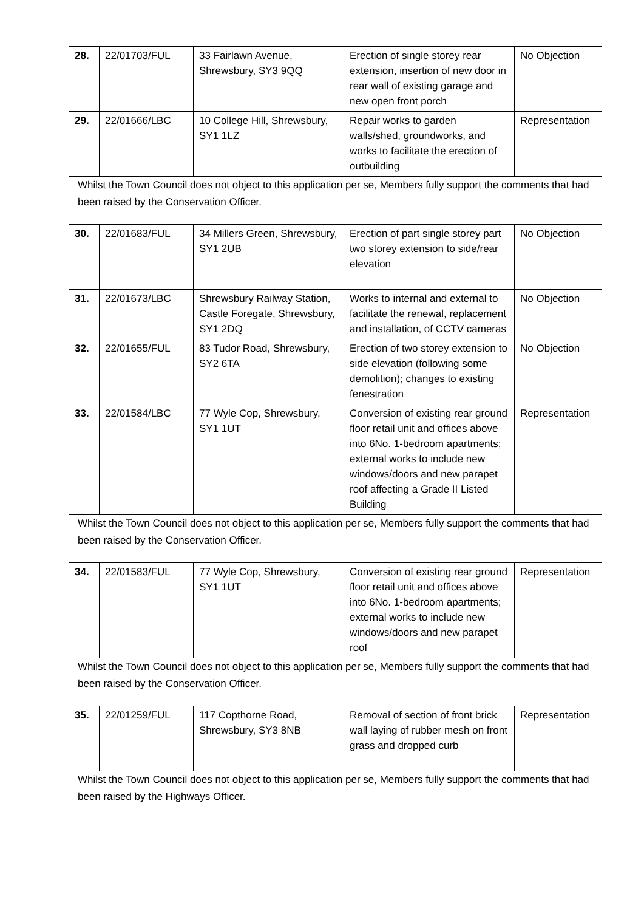| 28. | 22/01703/FUL | 33 Fairlawn Avenue, Shrewsbury, SY3 9QQ | Erection of single storey rear extension, insertion of new door in rear wall of existing garage and new open front porch | No Objection |
| 29. | 22/01666/LBC | 10 College Hill, Shrewsbury, SY1 1LZ | Repair works to garden walls/shed, groundworks, and works to facilitate the erection of outbuilding | Representation |
Whilst the Town Council does not object to this application per se, Members fully support the comments that had been raised by the Conservation Officer.
| 30. | 22/01683/FUL | 34 Millers Green, Shrewsbury, SY1 2UB | Erection of part single storey part two storey extension to side/rear elevation | No Objection |
| 31. | 22/01673/LBC | Shrewsbury Railway Station, Castle Foregate, Shrewsbury, SY1 2DQ | Works to internal and external to facilitate the renewal, replacement and installation, of CCTV cameras | No Objection |
| 32. | 22/01655/FUL | 83 Tudor Road, Shrewsbury, SY2 6TA | Erection of two storey extension to side elevation (following some demolition); changes to existing fenestration | No Objection |
| 33. | 22/01584/LBC | 77 Wyle Cop, Shrewsbury, SY1 1UT | Conversion of existing rear ground floor retail unit and offices above into 6No. 1-bedroom apartments; external works to include new windows/doors and new parapet roof affecting a Grade II Listed Building | Representation |
Whilst the Town Council does not object to this application per se, Members fully support the comments that had been raised by the Conservation Officer.
| 34. | 22/01583/FUL | 77 Wyle Cop, Shrewsbury, SY1 1UT | Conversion of existing rear ground floor retail unit and offices above into 6No. 1-bedroom apartments; external works to include new windows/doors and new parapet roof | Representation |
Whilst the Town Council does not object to this application per se, Members fully support the comments that had been raised by the Conservation Officer.
| 35. | 22/01259/FUL | 117 Copthorne Road, Shrewsbury, SY3 8NB | Removal of section of front brick wall laying of rubber mesh on front grass and dropped curb | Representation |
Whilst the Town Council does not object to this application per se, Members fully support the comments that had been raised by the Highways Officer.